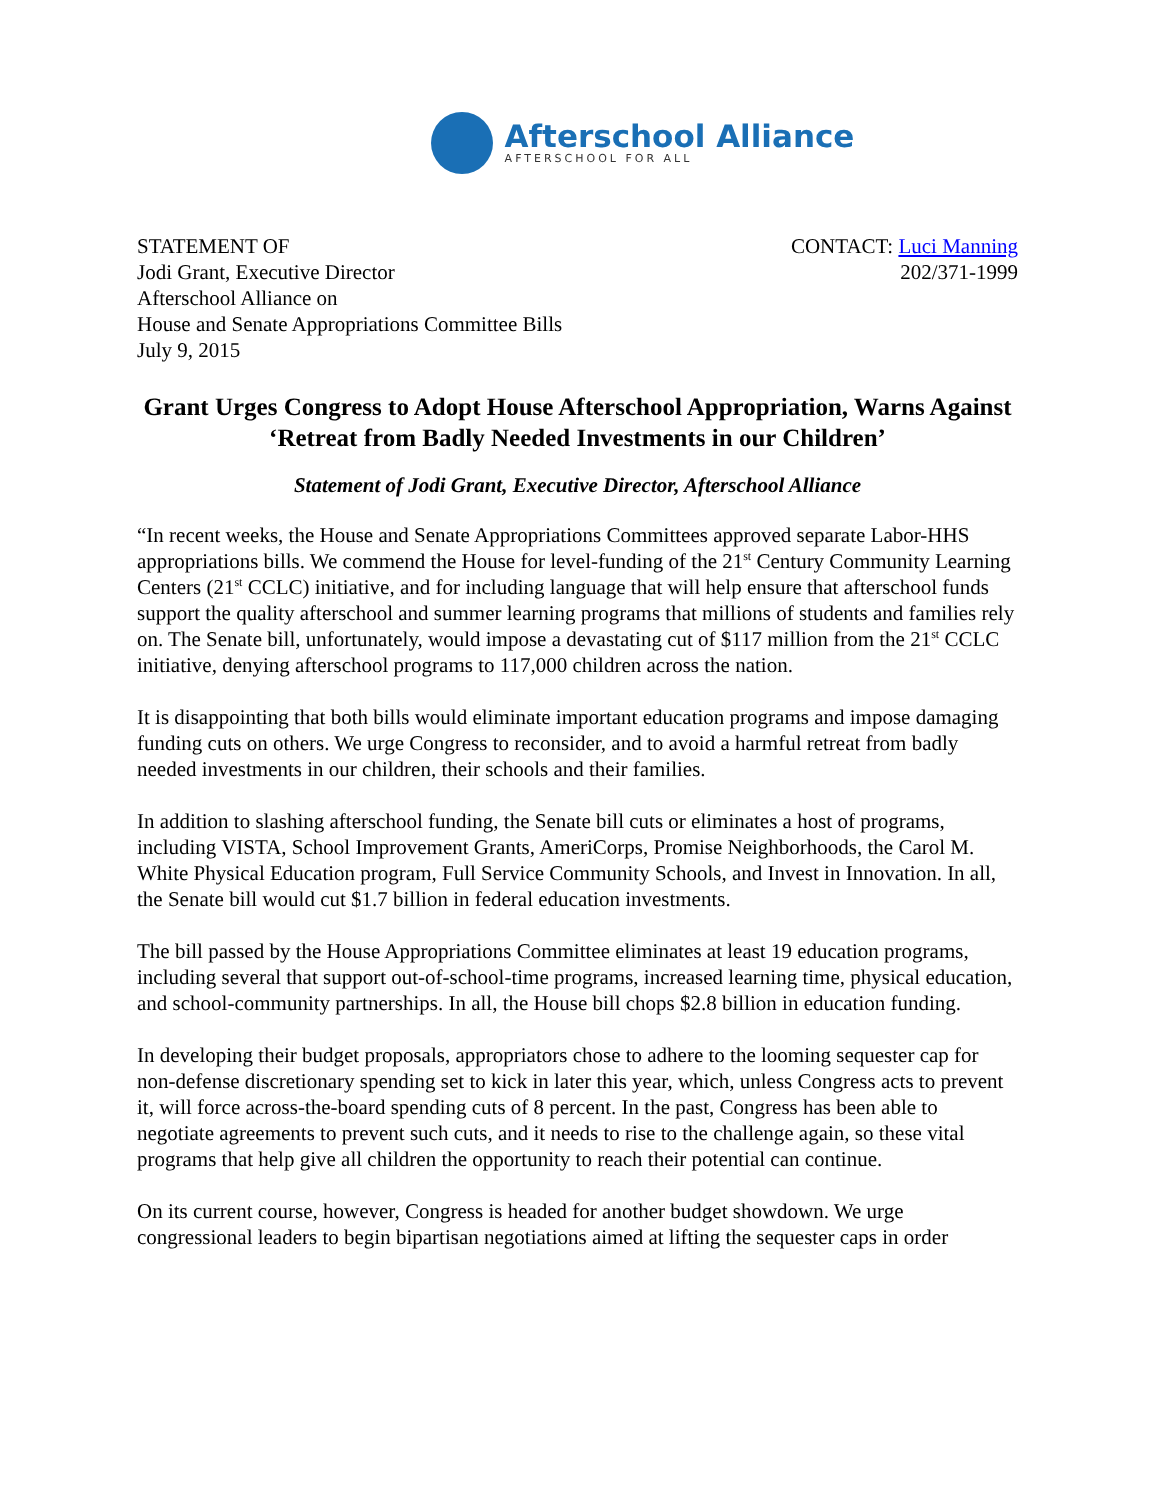Afterschool Alliance
AFTERSCHOOL FOR ALL
STATEMENT OF
Jodi Grant, Executive Director
Afterschool Alliance on
House and Senate Appropriations Committee Bills
July 9, 2015
CONTACT: Luci Manning
202/371-1999
Grant Urges Congress to Adopt House Afterschool Appropriation, Warns Against ‘Retreat from Badly Needed Investments in our Children’
Statement of Jodi Grant, Executive Director, Afterschool Alliance
“In recent weeks, the House and Senate Appropriations Committees approved separate Labor-HHS appropriations bills. We commend the House for level-funding of the 21<sup>st</sup> Century Community Learning Centers (21<sup>st</sup> CCLC) initiative, and for including language that will help ensure that afterschool funds support the quality afterschool and summer learning programs that millions of students and families rely on. The Senate bill, unfortunately, would impose a devastating cut of $117 million from the 21<sup>st</sup> CCLC initiative, denying afterschool programs to 117,000 children across the nation.
It is disappointing that both bills would eliminate important education programs and impose damaging funding cuts on others. We urge Congress to reconsider, and to avoid a harmful retreat from badly needed investments in our children, their schools and their families.
In addition to slashing afterschool funding, the Senate bill cuts or eliminates a host of programs, including VISTA, School Improvement Grants, AmeriCorps, Promise Neighborhoods, the Carol M. White Physical Education program, Full Service Community Schools, and Invest in Innovation. In all, the Senate bill would cut $1.7 billion in federal education investments.
The bill passed by the House Appropriations Committee eliminates at least 19 education programs, including several that support out-of-school-time programs, increased learning time, physical education, and school-community partnerships. In all, the House bill chops $2.8 billion in education funding.
In developing their budget proposals, appropriators chose to adhere to the looming sequester cap for non-defense discretionary spending set to kick in later this year, which, unless Congress acts to prevent it, will force across-the-board spending cuts of 8 percent. In the past, Congress has been able to negotiate agreements to prevent such cuts, and it needs to rise to the challenge again, so these vital programs that help give all children the opportunity to reach their potential can continue.
On its current course, however, Congress is headed for another budget showdown. We urge congressional leaders to begin bipartisan negotiations aimed at lifting the sequester caps in order